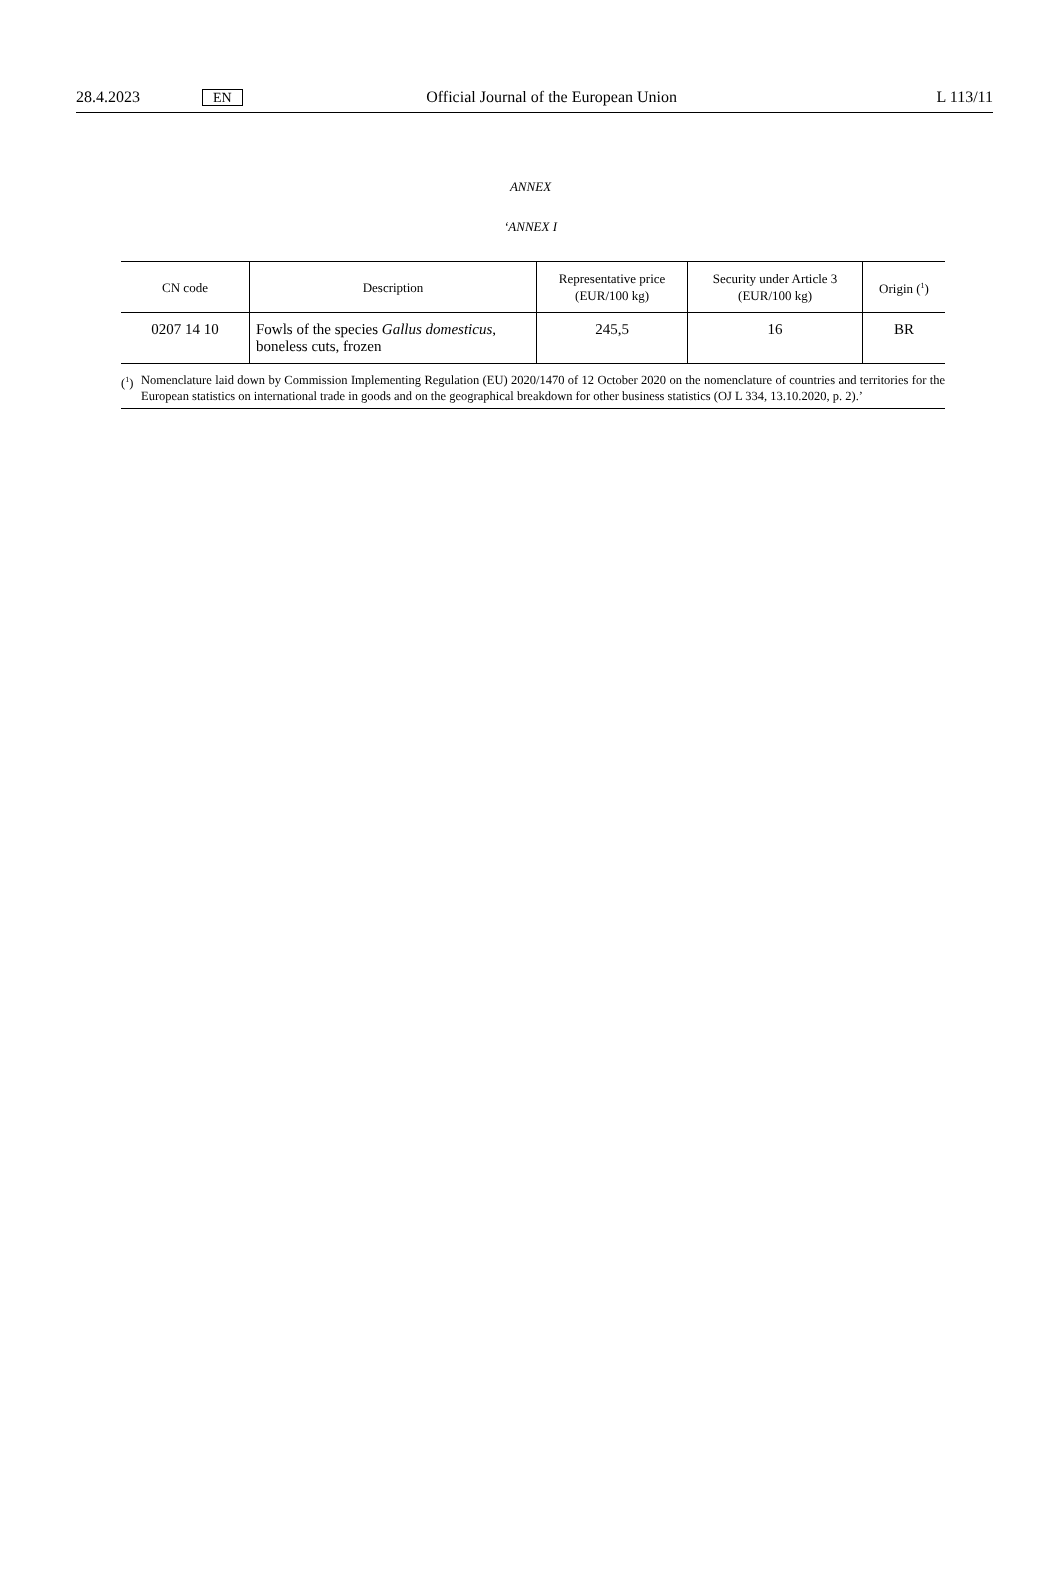28.4.2023 EN Official Journal of the European Union L 113/11
ANNEX
‘ANNEX I
| CN code | Description | Representative price (EUR/100 kg) | Security under Article 3 (EUR/100 kg) | Origin (<sup>1</sup>) |
| --- | --- | --- | --- | --- |
| 0207 14 10 | Fowls of the species Gallus domesticus , boneless cuts, frozen | 245,5 | 16 | BR |
(<sup>1</sup>) Nomenclature laid down by Commission Implementing Regulation (EU) 2020/1470 of 12 October 2020 on the nomenclature of countries and territories for the European statistics on international trade in goods and on the geographical breakdown for other business statistics (OJ L 334, 13.10.2020, p. 2).’